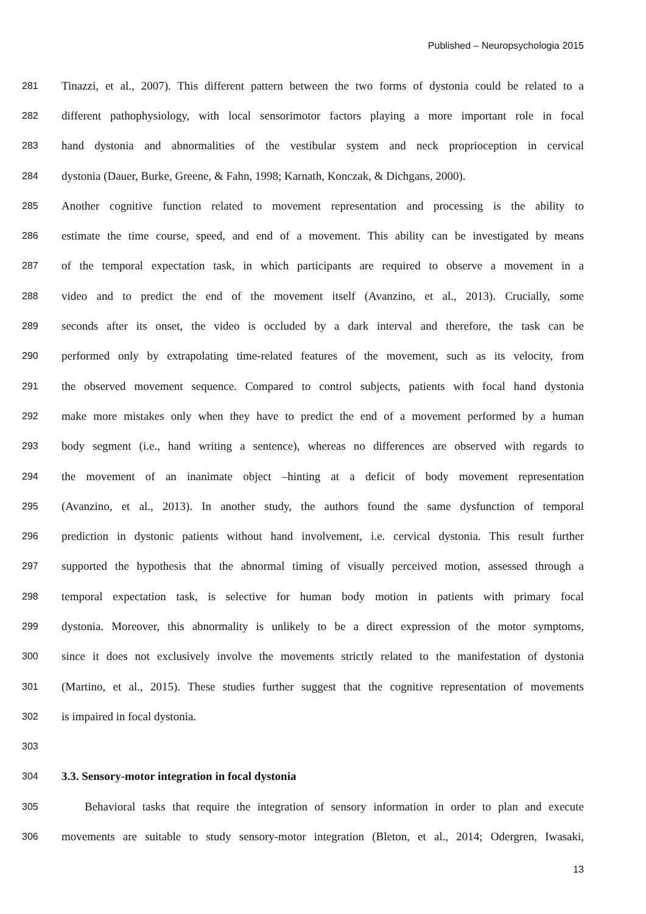Published – Neuropsychologia 2015
281 Tinazzi, et al., 2007). This different pattern between the two forms of dystonia could be related to a
282 different pathophysiology, with local sensorimotor factors playing a more important role in focal
283 hand dystonia and abnormalities of the vestibular system and neck proprioception in cervical
284 dystonia (Dauer, Burke, Greene, & Fahn, 1998; Karnath, Konczak, & Dichgans, 2000).
285 Another cognitive function related to movement representation and processing is the ability to
286 estimate the time course, speed, and end of a movement. This ability can be investigated by means
287 of the temporal expectation task, in which participants are required to observe a movement in a
288 video and to predict the end of the movement itself (Avanzino, et al., 2013). Crucially, some
289 seconds after its onset, the video is occluded by a dark interval and therefore, the task can be
290 performed only by extrapolating time-related features of the movement, such as its velocity, from
291 the observed movement sequence. Compared to control subjects, patients with focal hand dystonia
292 make more mistakes only when they have to predict the end of a movement performed by a human
293 body segment (i.e., hand writing a sentence), whereas no differences are observed with regards to
294 the movement of an inanimate object –hinting at a deficit of body movement representation
295 (Avanzino, et al., 2013). In another study, the authors found the same dysfunction of temporal
296 prediction in dystonic patients without hand involvement, i.e. cervical dystonia. This result further
297 supported the hypothesis that the abnormal timing of visually perceived motion, assessed through a
298 temporal expectation task, is selective for human body motion in patients with primary focal
299 dystonia. Moreover, this abnormality is unlikely to be a direct expression of the motor symptoms,
300 since it does not exclusively involve the movements strictly related to the manifestation of dystonia
301 (Martino, et al., 2015). These studies further suggest that the cognitive representation of movements
302 is impaired in focal dystonia.
303
304 3.3. Sensory-motor integration in focal dystonia
305 Behavioral tasks that require the integration of sensory information in order to plan and execute
306 movements are suitable to study sensory-motor integration (Bleton, et al., 2014; Odergren, Iwasaki,
13